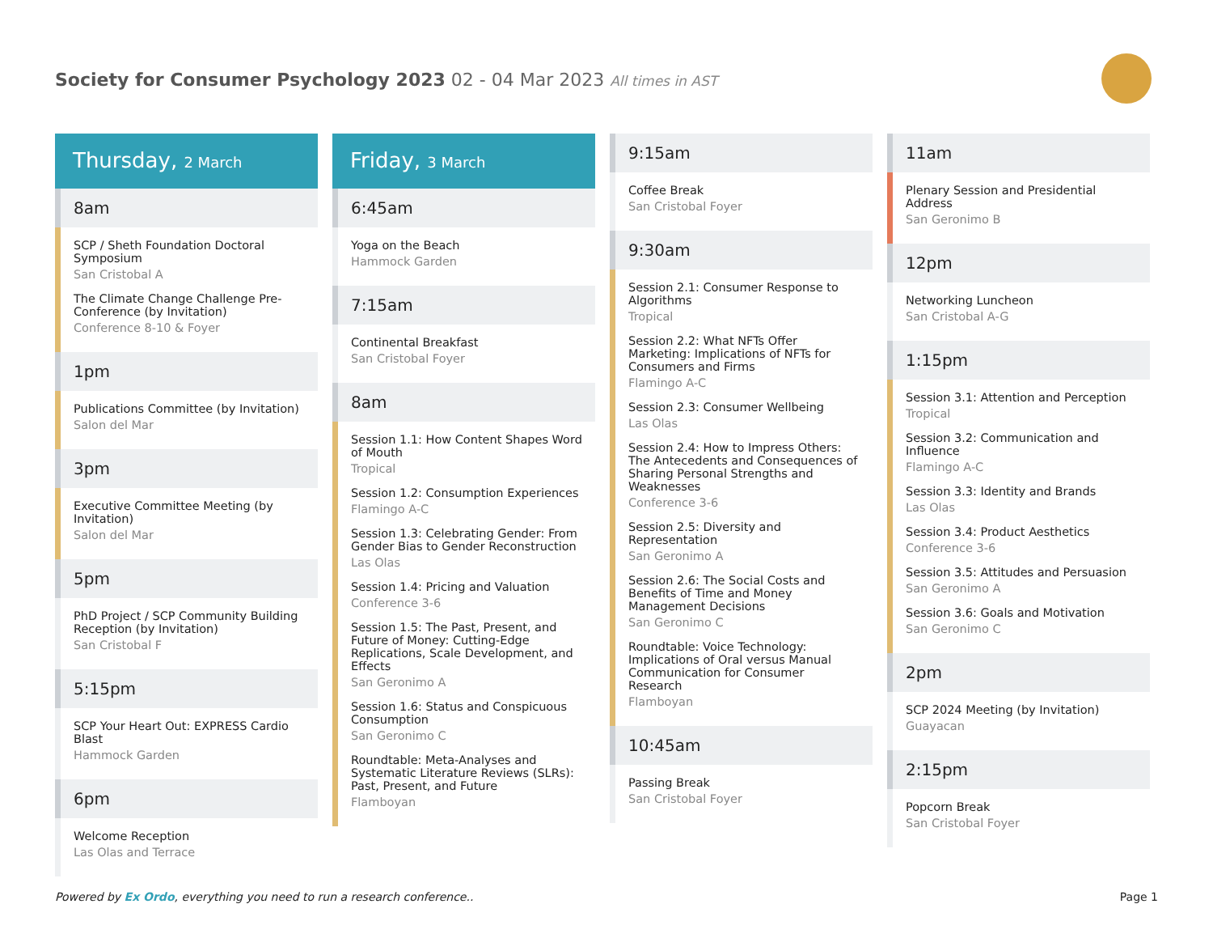Society for Consumer Psychology 2023 02 - 04 Mar 2023 All times in AST
Thursday, 2 March
8am
SCP / Sheth Foundation Doctoral Symposium
San Cristobal A
The Climate Change Challenge Pre-Conference (by Invitation)
Conference 8-10 & Foyer
1pm
Publications Committee (by Invitation)
Salon del Mar
3pm
Executive Committee Meeting (by Invitation)
Salon del Mar
5pm
PhD Project / SCP Community Building Reception (by Invitation)
San Cristobal F
5:15pm
SCP Your Heart Out: EXPRESS Cardio Blast
Hammock Garden
6pm
Welcome Reception
Las Olas and Terrace
Friday, 3 March
6:45am
Yoga on the Beach
Hammock Garden
7:15am
Continental Breakfast
San Cristobal Foyer
8am
Session 1.1: How Content Shapes Word of Mouth
Tropical
Session 1.2: Consumption Experiences
Flamingo A-C
Session 1.3: Celebrating Gender: From Gender Bias to Gender Reconstruction
Las Olas
Session 1.4: Pricing and Valuation
Conference 3-6
Session 1.5: The Past, Present, and Future of Money: Cutting-Edge Replications, Scale Development, and Effects
San Geronimo A
Session 1.6: Status and Conspicuous Consumption
San Geronimo C
Roundtable: Meta-Analyses and Systematic Literature Reviews (SLRs): Past, Present, and Future
Flamboyan
9:15am
Coffee Break
San Cristobal Foyer
9:30am
Session 2.1: Consumer Response to Algorithms
Tropical
Session 2.2: What NFTs Offer Marketing: Implications of NFTs for Consumers and Firms
Flamingo A-C
Session 2.3: Consumer Wellbeing
Las Olas
Session 2.4: How to Impress Others: The Antecedents and Consequences of Sharing Personal Strengths and Weaknesses
Conference 3-6
Session 2.5: Diversity and Representation
San Geronimo A
Session 2.6: The Social Costs and Benefits of Time and Money Management Decisions
San Geronimo C
Roundtable: Voice Technology: Implications of Oral versus Manual Communication for Consumer Research
Flamboyan
10:45am
Passing Break
San Cristobal Foyer
11am
Plenary Session and Presidential Address
San Geronimo B
12pm
Networking Luncheon
San Cristobal A-G
1:15pm
Session 3.1: Attention and Perception
Tropical
Session 3.2: Communication and Influence
Flamingo A-C
Session 3.3: Identity and Brands
Las Olas
Session 3.4: Product Aesthetics
Conference 3-6
Session 3.5: Attitudes and Persuasion
San Geronimo A
Session 3.6: Goals and Motivation
San Geronimo C
2pm
SCP 2024 Meeting (by Invitation)
Guayacan
2:15pm
Popcorn Break
San Cristobal Foyer
Powered by Ex Ordo, everything you need to run a research conference..
Page 1